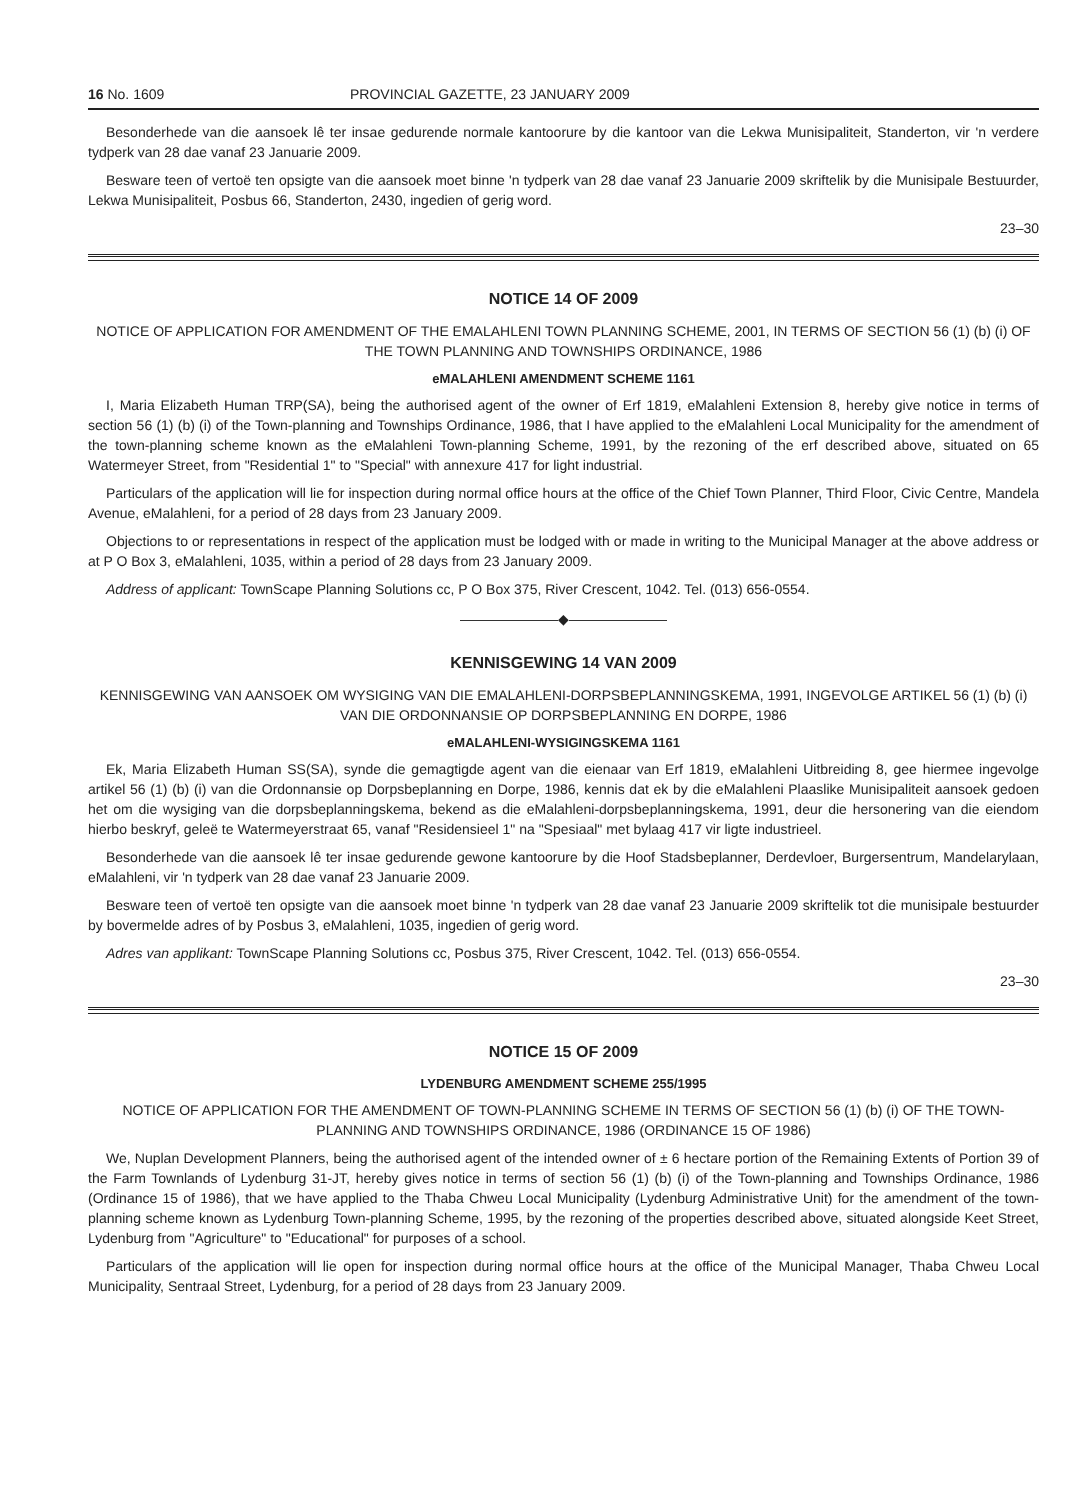16 No. 1609 PROVINCIAL GAZETTE, 23 JANUARY 2009
Besonderhede van die aansoek lê ter insae gedurende normale kantoorure by die kantoor van die Lekwa Munisipaliteit, Standerton, vir 'n verdere tydperk van 28 dae vanaf 23 Januarie 2009.
Besware teen of vertoë ten opsigte van die aansoek moet binne 'n tydperk van 28 dae vanaf 23 Januarie 2009 skriftelik by die Munisipale Bestuurder, Lekwa Munisipaliteit, Posbus 66, Standerton, 2430, ingedien of gerig word.
23–30
NOTICE 14 OF 2009
NOTICE OF APPLICATION FOR AMENDMENT OF THE EMALAHLENI TOWN PLANNING SCHEME, 2001, IN TERMS OF SECTION 56 (1) (b) (i) OF THE TOWN PLANNING AND TOWNSHIPS ORDINANCE, 1986
eMALAHLENI AMENDMENT SCHEME 1161
I, Maria Elizabeth Human TRP(SA), being the authorised agent of the owner of Erf 1819, eMalahleni Extension 8, hereby give notice in terms of section 56 (1) (b) (i) of the Town-planning and Townships Ordinance, 1986, that I have applied to the eMalahleni Local Municipality for the amendment of the town-planning scheme known as the eMalahleni Town-planning Scheme, 1991, by the rezoning of the erf described above, situated on 65 Watermeyer Street, from "Residential 1" to "Special" with annexure 417 for light industrial.
Particulars of the application will lie for inspection during normal office hours at the office of the Chief Town Planner, Third Floor, Civic Centre, Mandela Avenue, eMalahleni, for a period of 28 days from 23 January 2009.
Objections to or representations in respect of the application must be lodged with or made in writing to the Municipal Manager at the above address or at P O Box 3, eMalahleni, 1035, within a period of 28 days from 23 January 2009.
Address of applicant: TownScape Planning Solutions cc, P O Box 375, River Crescent, 1042. Tel. (013) 656-0554.
———————◆———————
KENNISGEWING 14 VAN 2009
KENNISGEWING VAN AANSOEK OM WYSIGING VAN DIE EMALAHLENI-DORPSBEPLANNINGSKEMA, 1991, INGEVOLGE ARTIKEL 56 (1) (b) (i) VAN DIE ORDONNANSIE OP DORPSBEPLANNING EN DORPE, 1986
eMALAHLENI-WYSIGINGSKEMA 1161
Ek, Maria Elizabeth Human SS(SA), synde die gemagtigde agent van die eienaar van Erf 1819, eMalahleni Uitbreiding 8, gee hiermee ingevolge artikel 56 (1) (b) (i) van die Ordonnansie op Dorpsbeplanning en Dorpe, 1986, kennis dat ek by die eMalahleni Plaaslike Munisipaliteit aansoek gedoen het om die wysiging van die dorpsbeplanningskema, bekend as die eMalahleni-dorpsbeplanningskema, 1991, deur die hersonering van die eiendom hierbo beskryf, geleë te Watermeyerstraat 65, vanaf "Residensieel 1" na "Spesiaal" met bylaag 417 vir ligte industrieel.
Besonderhede van die aansoek lê ter insae gedurende gewone kantoorure by die Hoof Stadsbeplanner, Derdevloer, Burgersentrum, Mandelarylaan, eMalahleni, vir 'n tydperk van 28 dae vanaf 23 Januarie 2009.
Besware teen of vertoë ten opsigte van die aansoek moet binne 'n tydperk van 28 dae vanaf 23 Januarie 2009 skriftelik tot die munisipale bestuurder by bovermelde adres of by Posbus 3, eMalahleni, 1035, ingedien of gerig word.
Adres van applikant: TownScape Planning Solutions cc, Posbus 375, River Crescent, 1042. Tel. (013) 656-0554.
23–30
NOTICE 15 OF 2009
LYDENBURG AMENDMENT SCHEME 255/1995
NOTICE OF APPLICATION FOR THE AMENDMENT OF TOWN-PLANNING SCHEME IN TERMS OF SECTION 56 (1) (b) (i) OF THE TOWN-PLANNING AND TOWNSHIPS ORDINANCE, 1986 (ORDINANCE 15 OF 1986)
We, Nuplan Development Planners, being the authorised agent of the intended owner of ± 6 hectare portion of the Remaining Extents of Portion 39 of the Farm Townlands of Lydenburg 31-JT, hereby gives notice in terms of section 56 (1) (b) (i) of the Town-planning and Townships Ordinance, 1986 (Ordinance 15 of 1986), that we have applied to the Thaba Chweu Local Municipality (Lydenburg Administrative Unit) for the amendment of the town-planning scheme known as Lydenburg Town-planning Scheme, 1995, by the rezoning of the properties described above, situated alongside Keet Street, Lydenburg from "Agriculture" to "Educational" for purposes of a school.
Particulars of the application will lie open for inspection during normal office hours at the office of the Municipal Manager, Thaba Chweu Local Municipality, Sentraal Street, Lydenburg, for a period of 28 days from 23 January 2009.